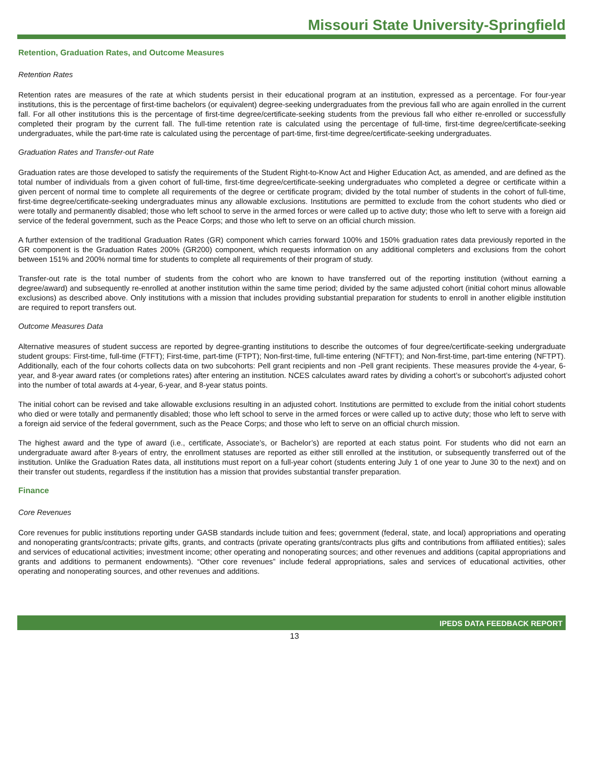Missouri State University-Springfield
Retention, Graduation Rates, and Outcome Measures
Retention Rates
Retention rates are measures of the rate at which students persist in their educational program at an institution, expressed as a percentage. For four-year institutions, this is the percentage of first-time bachelors (or equivalent) degree-seeking undergraduates from the previous fall who are again enrolled in the current fall. For all other institutions this is the percentage of first-time degree/certificate-seeking students from the previous fall who either re-enrolled or successfully completed their program by the current fall. The full-time retention rate is calculated using the percentage of full-time, first-time degree/certificate-seeking undergraduates, while the part-time rate is calculated using the percentage of part-time, first-time degree/certificate-seeking undergraduates.
Graduation Rates and Transfer-out Rate
Graduation rates are those developed to satisfy the requirements of the Student Right-to-Know Act and Higher Education Act, as amended, and are defined as the total number of individuals from a given cohort of full-time, first-time degree/certificate-seeking undergraduates who completed a degree or certificate within a given percent of normal time to complete all requirements of the degree or certificate program; divided by the total number of students in the cohort of full-time, first-time degree/certificate-seeking undergraduates minus any allowable exclusions. Institutions are permitted to exclude from the cohort students who died or were totally and permanently disabled; those who left school to serve in the armed forces or were called up to active duty; those who left to serve with a foreign aid service of the federal government, such as the Peace Corps; and those who left to serve on an official church mission.
A further extension of the traditional Graduation Rates (GR) component which carries forward 100% and 150% graduation rates data previously reported in the GR component is the Graduation Rates 200% (GR200) component, which requests information on any additional completers and exclusions from the cohort between 151% and 200% normal time for students to complete all requirements of their program of study.
Transfer-out rate is the total number of students from the cohort who are known to have transferred out of the reporting institution (without earning a degree/award) and subsequently re-enrolled at another institution within the same time period; divided by the same adjusted cohort (initial cohort minus allowable exclusions) as described above. Only institutions with a mission that includes providing substantial preparation for students to enroll in another eligible institution are required to report transfers out.
Outcome Measures Data
Alternative measures of student success are reported by degree-granting institutions to describe the outcomes of four degree/certificate-seeking undergraduate student groups: First-time, full-time (FTFT); First-time, part-time (FTPT); Non-first-time, full-time entering (NFTFT); and Non-first-time, part-time entering (NFTPT). Additionally, each of the four cohorts collects data on two subcohorts: Pell grant recipients and non -Pell grant recipients. These measures provide the 4-year, 6-year, and 8-year award rates (or completions rates) after entering an institution. NCES calculates award rates by dividing a cohort’s or subcohort’s adjusted cohort into the number of total awards at 4-year, 6-year, and 8-year status points.
The initial cohort can be revised and take allowable exclusions resulting in an adjusted cohort. Institutions are permitted to exclude from the initial cohort students who died or were totally and permanently disabled; those who left school to serve in the armed forces or were called up to active duty; those who left to serve with a foreign aid service of the federal government, such as the Peace Corps; and those who left to serve on an official church mission.
The highest award and the type of award (i.e., certificate, Associate’s, or Bachelor’s) are reported at each status point. For students who did not earn an undergraduate award after 8-years of entry, the enrollment statuses are reported as either still enrolled at the institution, or subsequently transferred out of the institution. Unlike the Graduation Rates data, all institutions must report on a full-year cohort (students entering July 1 of one year to June 30 to the next) and on their transfer out students, regardless if the institution has a mission that provides substantial transfer preparation.
Finance
Core Revenues
Core revenues for public institutions reporting under GASB standards include tuition and fees; government (federal, state, and local) appropriations and operating and nonoperating grants/contracts; private gifts, grants, and contracts (private operating grants/contracts plus gifts and contributions from affiliated entities); sales and services of educational activities; investment income; other operating and nonoperating sources; and other revenues and additions (capital appropriations and grants and additions to permanent endowments). “Other core revenues” include federal appropriations, sales and services of educational activities, other operating and nonoperating sources, and other revenues and additions.
IPEDS DATA FEEDBACK REPORT
13